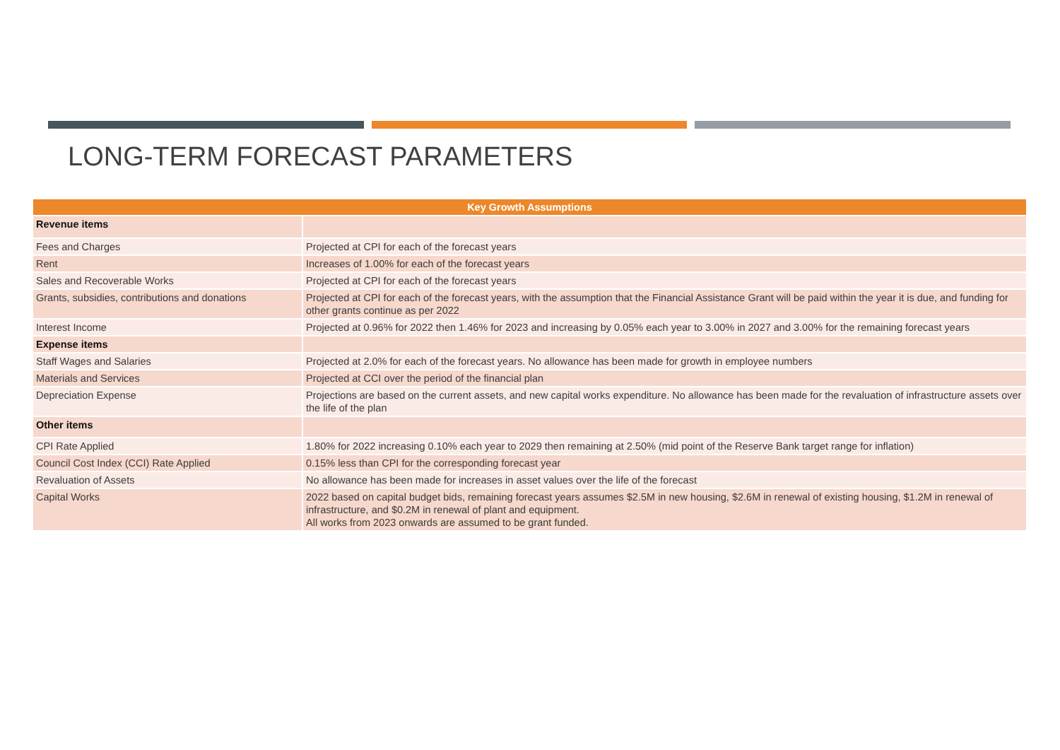LONG-TERM FORECAST PARAMETERS
| Key Growth Assumptions | |
| --- | --- |
| Revenue items | |
| Fees and Charges | Projected at CPI for each of the forecast years |
| Rent | Increases of 1.00% for each of the forecast years |
| Sales and Recoverable Works | Projected at CPI for each of the forecast years |
| Grants, subsidies, contributions and donations | Projected at CPI for each of the forecast years, with the assumption that the Financial Assistance Grant will be paid within the year it is due, and funding for other grants continue as per 2022 |
| Interest Income | Projected at 0.96% for 2022 then 1.46% for 2023 and increasing by 0.05% each year to 3.00% in 2027 and 3.00% for the remaining forecast years |
| Expense items | |
| Staff Wages and Salaries | Projected at 2.0% for each of the forecast years. No allowance has been made for growth in employee numbers |
| Materials and Services | Projected at CCI over the period of the financial plan |
| Depreciation Expense | Projections are based on the current assets, and new capital works expenditure. No allowance has been made for the revaluation of infrastructure assets over the life of the plan |
| Other items | |
| CPI Rate Applied | 1.80% for 2022 increasing 0.10% each year to 2029 then remaining at 2.50% (mid point of the Reserve Bank target range for inflation) |
| Council Cost Index (CCI) Rate Applied | 0.15% less than CPI for the corresponding forecast year |
| Revaluation of Assets | No allowance has been made for increases in asset values over the life of the forecast |
| Capital Works | 2022 based on capital budget bids, remaining forecast years assumes $2.5M in new housing, $2.6M in renewal of existing housing, $1.2M in renewal of infrastructure, and $0.2M in renewal of plant and equipment. All works from 2023 onwards are assumed to be grant funded. |